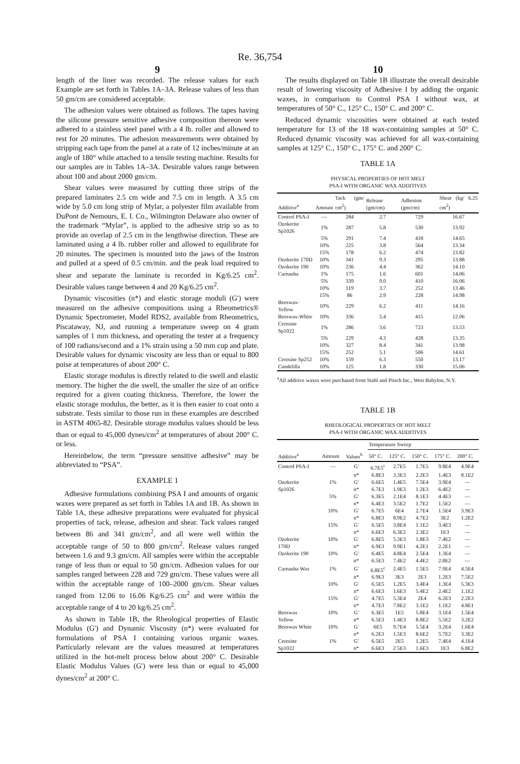Re. 36,754
9
length of the liner was recorded. The release values for each Example are set forth in Tables 1A–3A. Release values of less than 50 gm/cm are considered acceptable.
The adhesion values were obtained as follows. The tapes having the silicone pressure sensitive adhesive composition thereon were adhered to a stainless steel panel with a 4 lb. roller and allowed to rest for 20 minutes. The adhesion measurements were obtained by stripping each tape from the panel at a rate of 12 inches/minute at an angle of 180° while attached to a tensile testing machine. Results for our samples are in Tables 1A–3A. Desirable values range between about 100 and about 2000 gm/cm.
Shear values were measured by cutting three strips of the prepared laminates 2.5 cm wide and 7.5 cm in length. A 3.5 cm wide by 5.0 cm long strip of Mylar, a polyester film available from DuPont de Nemours, E. I. Co., Wilmington Delaware also owner of the trademark “Mylar”, is applied to the adhesive strip so as to provide an overlap of 2.5 cm in the lengthwise direction. These are laminated using a 4 lb. rubber roller and allowed to equilibrate for 20 minutes. The specimen is mounted into the jaws of the Instron and pulled at a speed of 0.5 cm/min. and the peak load required to shear and separate the laminate is recorded in Kg/6.25 cm<sup>2</sup>. Desirable values range between 4 and 20 Kg/6.25 cm<sup>2</sup>.
Dynamic viscosities (n*) and elastic storage moduli (G') were measured on the adhesive compositions using a Rheometrics® Dynamic Spectrometer, Model RDS2, available from Rheometrics, Piscataway, NJ, and running a temperature sweep on 4 gram samples of 1 mm thickness, and operating the tester at a frequency of 100 radians/second and a 1% strain using a 50 mm cup and plate. Desirable values for dynamic viscosity are less than or equal to 800 poise at temperatures of about 200° C.
Elastic storage modulus is directly related to die swell and elastic memory. The higher the die swell, the smaller the size of an orifice required for a given coating thickness. Therefore, the lower the elastic storage modulus, the better, as it is then easier to coat onto a substrate. Tests similar to those run in these examples are described in ASTM 4065-82. Desirable storage modulus values should be less than or equal to 45,000 dynes/cm<sup>2</sup> at temperatures of about 200° C. or less.
Hereinbelow, the term “pressure sensitive adhesive” may be abbreviated to “PSA”.
EXAMPLE 1
Adhesive formulations combining PSA I and amounts of organic waxes were prepared as set forth in Tables 1A and 1B. As shown in Table 1A, these adhesive preparations were evaluated for physical properties of tack, release, adhesion and shear. Tack values ranged between 86 and 341 gm/cm<sup>2</sup>, and all were well within the acceptable range of 50 to 800 gm/cm<sup>2</sup>. Release values ranged between 1.6 and 9.3 gm/cm. All samples were within the acceptable range of less than or equal to 50 gm/cm. Adhesion values for our samples ranged between 228 and 729 gm/cm. These values were all within the acceptable range of 100–2000 gm/cm. Shear values ranged from 12.06 to 16.06 Kg/6.25 cm<sup>2</sup> and were within the acceptable range of 4 to 20 kg/6.25 cm<sup>2</sup>.
As shown in Table 1B, the Rheological properties of Elastic Modulus (G') and Dynamic Viscosity (n*) were evaluated for formulations of PSA I containing various organic waxes. Particularly relevant are the values measured at temperatures utilized in the hot-melt process below about 200° C. Desirable Elastic Modulus Values (G') were less than or equal to 45,000 dynes/cm<sup>2</sup> at 200° C.
10
The results displayed on Table 1B illustrate the overall desirable result of lowering viscosity of Adhesive I by adding the organic waxes, in comparison to Control PSA I without wax, at temperatures of 50° C., 125° C., 150° C. and 200° C.
Reduced dynamic viscosities were obtained at each tested temperature for 13 of the 18 wax-containing samples at 50° C. Reduced dynamic viscosity was achieved for all wax-containing samples at 125° C., 150° C., 175° C. and 200° C.
TABLE 1A
PHYSICAL PROPERTIES OF HOT MELT PSA-I WITH ORGANIC WAX ADDITIVES
| Additive<sup>a</sup> | Amount | Tack (gm/ cm<sup>2</sup>) | Release (gm/cm) | Adhesion (gm/cm) | Shear (kg/ 6.25 cm<sup>2</sup>) |
| --- | --- | --- | --- | --- | --- |
| Control PSA-I | — | 284 | 2.7 | 729 | 16.67 |
| Ozokerite Sp1026 | 1% | 287 | 5.8 | 530 | 13.92 |
| | 5% | 291 | 7.4 | 418 | 14.65 |
| | 10% | 225 | 3.8 | 564 | 13.34 |
| | 15% | 178 | 6.2 | 474 | 13.82 |
| Ozokerite 170D | 10% | 341 | 9.3 | 295 | 13.88 |
| Ozokerite 190 | 10% | 236 | 4.4 | 362 | 14.10 |
| Carnauba | 1% | 175 | 1.6 | 601 | 14.06 |
| | 5% | 339 | 9.0 | 410 | 16.06 |
| | 10% | 119 | 3.7 | 252 | 13.46 |
| | 15% | 86 | 2.9 | 228 | 14.98 |
| Beeswax-Yellow | 10% | 229 | 6.2 | 411 | 14.16 |
| Beeswax-White | 10% | 336 | 5.4 | 415 | 12.06 |
| Ceresine Sp1022 | 1% | 286 | 3.6 | 723 | 13.53 |
| | 5% | 229 | 4.3 | 428 | 13.35 |
| | 10% | 327 | 8.4 | 341 | 13.98 |
| | 15% | 252 | 5.1 | 506 | 14.61 |
| Ceresine Sp252 | 10% | 159 | 6.3 | 550 | 13.17 |
| Candelilla | 10% | 125 | 1.8 | 330 | 15.06 |
<sup>a</sup> All additive waxes were purchased from Stahl and Pitsch Inc., West Babylon, N.Y.
TABLE 1B
RHEOLOGICAL PROPERTIES OF HOT MELT PSA-I WITH ORGANIC WAX ADDITIVES
| | | | Temperature Sweep | | | | |
| --- | --- | --- | --- | --- | --- | --- | --- |
| Additive<sup>a</sup> | Amount | Values<sup>b</sup> | 50° C. | 125° C. | 150° C. | 175° C. | 200° C. |
| Control PSA-I | — | G' | 6.7E5<sup>c</sup> | 2.7E5 | 1.7E5 | 9.8E4 | 4.9E4 |
| | | n* | 6.8E3 | 3.3E3 | 2.2E3 | 1.4E3 | 8.1E2 |
| Ozokerite | 1% | G' | 6.6E5 | 1.4E5 | 7.5E4 | 3.9E4 | — |
| Sp1026 | | n* | 6.7E3 | 1.9E3 | 1.2E3 | 6.4E2 | — |
| | 5% | G' | 6.3E5 | 2.1E4 | 8.1E3 | 4.4E3 | — |
| | | n* | 6.4E3 | 3.5E2 | 1.7E2 | 1.5E2 | — |
| | 10% | G' | 6.7E5 | 6E4 | 2.7E4 | 1.5E4 | 3.9E3 |
| | | n* | 6.8E3 | 8.9E2 | 4.7E2 | 3E2 | 1.2E2 |
| | 15% | G' | 6.5E5 | 3.8E4 | 1.1E2 | 3.4E3 | — |
| | | n* | 6.6E3 | 6.3E2 | 2.3E2 | 1E3 | — |
| Ozokerite | 10% | G' | 6.8E5 | 5.3E3 | 1.8E3 | 7.4E2 | — |
| 170D | | n* | 6.9E3 | 9.9E1 | 4.2E1 | 2.2E1 | — |
| Ozokerite 190 | 10% | G' | 6.4E5 | 4.8E4 | 2.5E4 | 1.3E4 | — |
| | | n* | 6.5E3 | 7.4E2 | 4.4E2 | 2.8E2 | — |
| Carnauba Wax | 1% | G' | 6.8E5<sup>c</sup> | 2.4E5 | 1.5E5 | 7.9E4 | 4.5E4 |
| | | n* | 6.9E3 | 3E3 | 2E3 | 1.2E3 | 7.5E2 |
| | 10% | G' | 6.5E5 | 1.2E5 | 3.4E4 | 1.3E4 | 5.3E3 |
| | | n* | 6.6E3 | 1.6E3 | 5.4E2 | 2.4E2 | 1.1E2 |
| | 15% | G' | 4.7E5 | 5.3E4 | 2E4 | 6.2E3 | 2.2E3 |
| | | n* | 4.7E3 | 7.8E2 | 3.1E2 | 1.1E2 | 4.8E1 |
| Beeswax | 10% | G' | 6.3E5 | 1E5 | 5.8E4 | 3.1E4 | 1.5E4 |
| Yellow | | n* | 6.5E3 | 1.4E3 | 8.8E2 | 5.5E2 | 3.2E2 |
| Beeswax White | 10% | G' | 6E5 | 9.7E4 | 5.5E4 | 3.2E4 | 1.6E4 |
| | | n* | 6.2E3 | 1.5E3 | 8.6E2 | 5.7E2 | 3.3E2 |
| Ceresine | 1% | G' | 6.5E5 | 2E5 | 1.2E5 | 7.4E4 | 4.1E4 |
| Sp1022 | | n* | 6.6E3 | 2 5E3 | 1.6E3 | 1E3 | 6.8E2 |